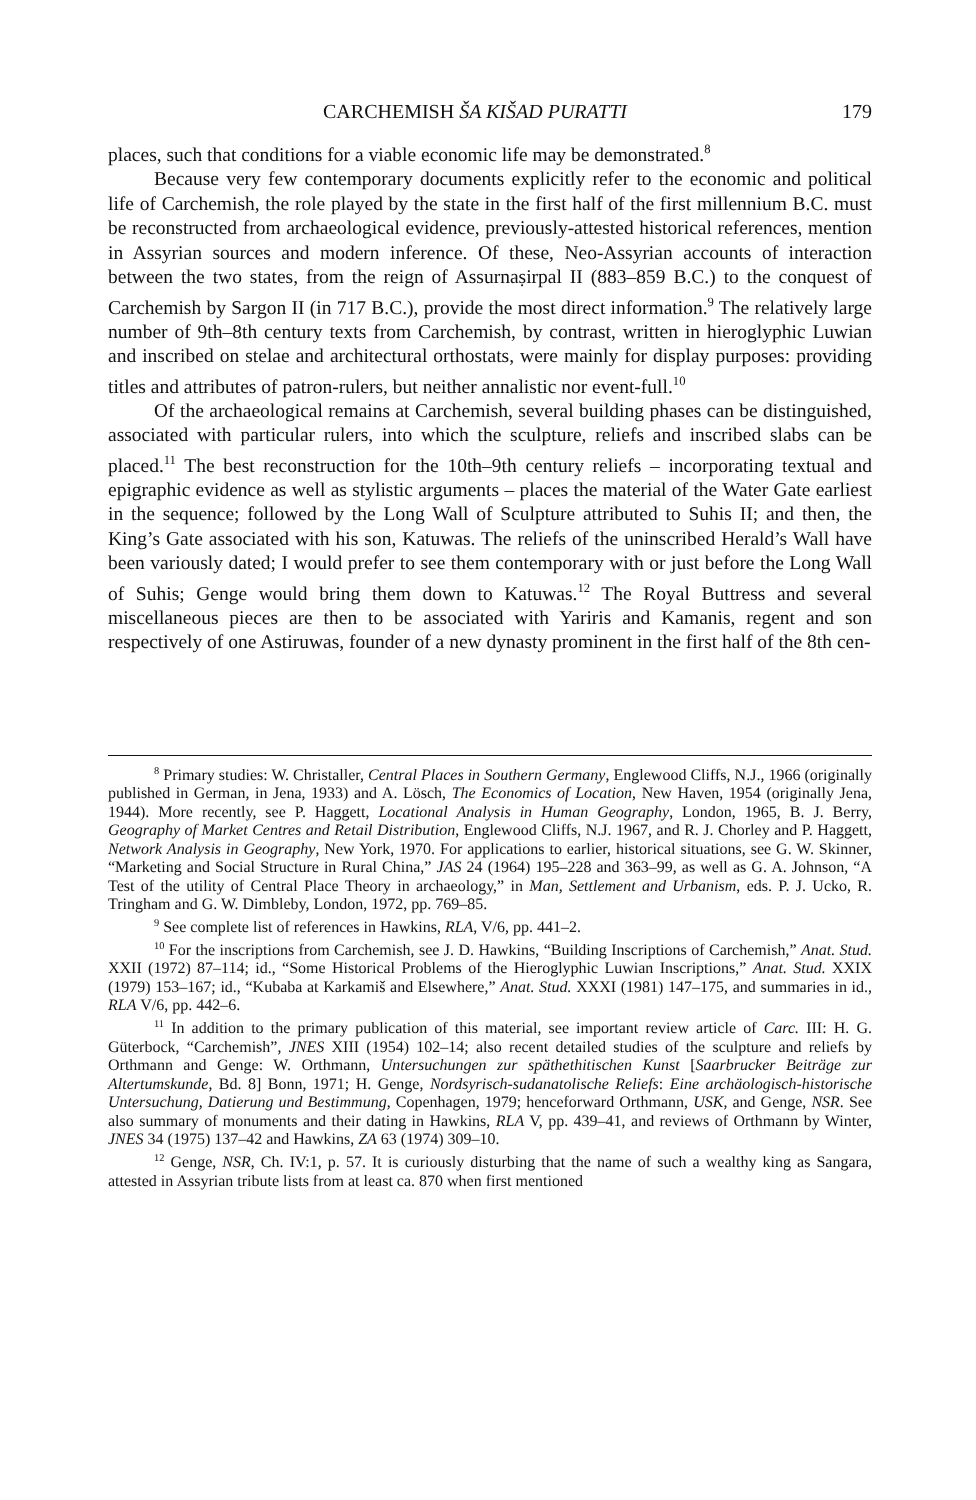CARCHEMISH ŠA KIŠAD PURATTI 179
places, such that conditions for a viable economic life may be demonstrated.<sup>8</sup>
Because very few contemporary documents explicitly refer to the economic and political life of Carchemish, the role played by the state in the first half of the first millennium B.C. must be reconstructed from archaeological evidence, previously-attested historical references, mention in Assyrian sources and modern inference. Of these, Neo-Assyrian accounts of interaction between the two states, from the reign of Assurnaṣirpal II (883–859 B.C.) to the conquest of Carchemish by Sargon II (in 717 B.C.), provide the most direct information.<sup>9</sup> The relatively large number of 9th–8th century texts from Carchemish, by contrast, written in hieroglyphic Luwian and inscribed on stelae and architectural orthostats, were mainly for display purposes: providing titles and attributes of patron-rulers, but neither annalistic nor event-full.<sup>10</sup>
Of the archaeological remains at Carchemish, several building phases can be distinguished, associated with particular rulers, into which the sculpture, reliefs and inscribed slabs can be placed.<sup>11</sup> The best reconstruction for the 10th–9th century reliefs – incorporating textual and epigraphic evidence as well as stylistic arguments – places the material of the Water Gate earliest in the sequence; followed by the Long Wall of Sculpture attributed to Suhis II; and then, the King’s Gate associated with his son, Katuwas. The reliefs of the uninscribed Herald’s Wall have been variously dated; I would prefer to see them contemporary with or just before the Long Wall of Suhis; Genge would bring them down to Katuwas.<sup>12</sup> The Royal Buttress and several miscellaneous pieces are then to be associated with Yariris and Kamanis, regent and son respectively of one Astiruwas, founder of a new dynasty prominent in the first half of the 8th cen-
<sup>8</sup> Primary studies: W. Christaller, Central Places in Southern Germany, Englewood Cliffs, N.J., 1966 (originally published in German, in Jena, 1933) and A. Lösch, The Economics of Location, New Haven, 1954 (originally Jena, 1944). More recently, see P. Haggett, Locational Analysis in Human Geography, London, 1965, B. J. Berry, Geography of Market Centres and Retail Distribution, Englewood Cliffs, N.J. 1967, and R. J. Chorley and P. Haggett, Network Analysis in Geography, New York, 1970. For applications to earlier, historical situations, see G. W. Skinner, “Marketing and Social Structure in Rural China,” JAS 24 (1964) 195–228 and 363–99, as well as G. A. Johnson, “A Test of the utility of Central Place Theory in archaeology,” in Man, Settlement and Urbanism, eds. P. J. Ucko, R. Tringham and G. W. Dimbleby, London, 1972, pp. 769–85.
<sup>9</sup> See complete list of references in Hawkins, RLA, V/6, pp. 441–2.
<sup>10</sup> For the inscriptions from Carchemish, see J. D. Hawkins, “Building Inscriptions of Carchemish,” Anat. Stud. XXII (1972) 87–114; id., “Some Historical Problems of the Hieroglyphic Luwian Inscriptions,” Anat. Stud. XXIX (1979) 153–167; id., “Kubaba at Karkamiš and Elsewhere,” Anat. Stud. XXXI (1981) 147–175, and summaries in id., RLA V/6, pp. 442–6.
<sup>11</sup> In addition to the primary publication of this material, see important review article of Carc. III: H. G. Güterbock, “Carchemish”, JNES XIII (1954) 102–14; also recent detailed studies of the sculpture and reliefs by Orthmann and Genge: W. Orthmann, Untersuchungen zur späthethitischen Kunst [Saarbrucker Beiträge zur Altertumskunde, Bd. 8] Bonn, 1971; H. Genge, Nordsyrisch-sudanatolische Reliefs: Eine archäologisch-historische Untersuchung, Datierung und Bestimmung, Copenhagen, 1979; henceforward Orthmann, USK, and Genge, NSR. See also summary of monuments and their dating in Hawkins, RLA V, pp. 439–41, and reviews of Orthmann by Winter, JNES 34 (1975) 137–42 and Hawkins, ZA 63 (1974) 309–10.
<sup>12</sup> Genge, NSR, Ch. IV:1, p. 57. It is curiously disturbing that the name of such a wealthy king as Sangara, attested in Assyrian tribute lists from at least ca. 870 when first mentioned